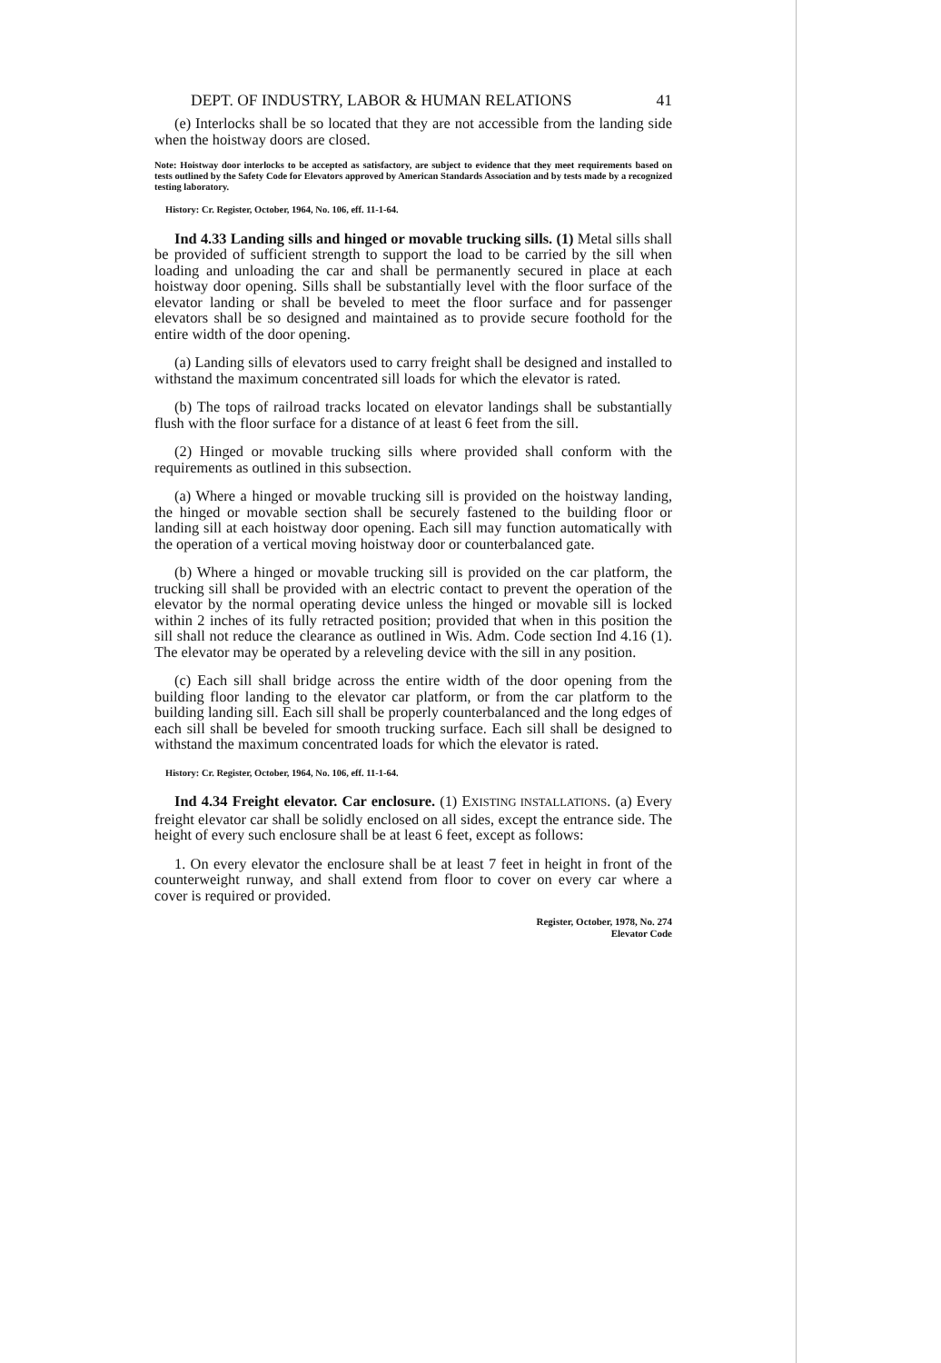DEPT. OF INDUSTRY, LABOR & HUMAN RELATIONS 41
(e) Interlocks shall be so located that they are not accessible from the landing side when the hoistway doors are closed.
Note: Hoistway door interlocks to be accepted as satisfactory, are subject to evidence that they meet requirements based on tests outlined by the Safety Code for Elevators approved by American Standards Association and by tests made by a recognized testing laboratory.
History: Cr. Register, October, 1964, No. 106, eff. 11-1-64.
Ind 4.33 Landing sills and hinged or movable trucking sills. (1) Metal sills shall be provided of sufficient strength to support the load to be carried by the sill when loading and unloading the car and shall be permanently secured in place at each hoistway door opening. Sills shall be substantially level with the floor surface of the elevator landing or shall be beveled to meet the floor surface and for passenger elevators shall be so designed and maintained as to provide secure foothold for the entire width of the door opening.
(a) Landing sills of elevators used to carry freight shall be designed and installed to withstand the maximum concentrated sill loads for which the elevator is rated.
(b) The tops of railroad tracks located on elevator landings shall be substantially flush with the floor surface for a distance of at least 6 feet from the sill.
(2) Hinged or movable trucking sills where provided shall conform with the requirements as outlined in this subsection.
(a) Where a hinged or movable trucking sill is provided on the hoistway landing, the hinged or movable section shall be securely fastened to the building floor or landing sill at each hoistway door opening. Each sill may function automatically with the operation of a vertical moving hoistway door or counterbalanced gate.
(b) Where a hinged or movable trucking sill is provided on the car platform, the trucking sill shall be provided with an electric contact to prevent the operation of the elevator by the normal operating device unless the hinged or movable sill is locked within 2 inches of its fully retracted position; provided that when in this position the sill shall not reduce the clearance as outlined in Wis. Adm. Code section Ind 4.16 (1). The elevator may be operated by a releveling device with the sill in any position.
(c) Each sill shall bridge across the entire width of the door opening from the building floor landing to the elevator car platform, or from the car platform to the building landing sill. Each sill shall be properly counterbalanced and the long edges of each sill shall be beveled for smooth trucking surface. Each sill shall be designed to withstand the maximum concentrated loads for which the elevator is rated.
History: Cr. Register, October, 1964, No. 106, eff. 11-1-64.
Ind 4.34 Freight elevator. Car enclosure. (1) EXISTING INSTALLATIONS. (a) Every freight elevator car shall be solidly enclosed on all sides, except the entrance side. The height of every such enclosure shall be at least 6 feet, except as follows:
1. On every elevator the enclosure shall be at least 7 feet in height in front of the counterweight runway, and shall extend from floor to cover on every car where a cover is required or provided.
Register, October, 1978, No. 274
Elevator Code